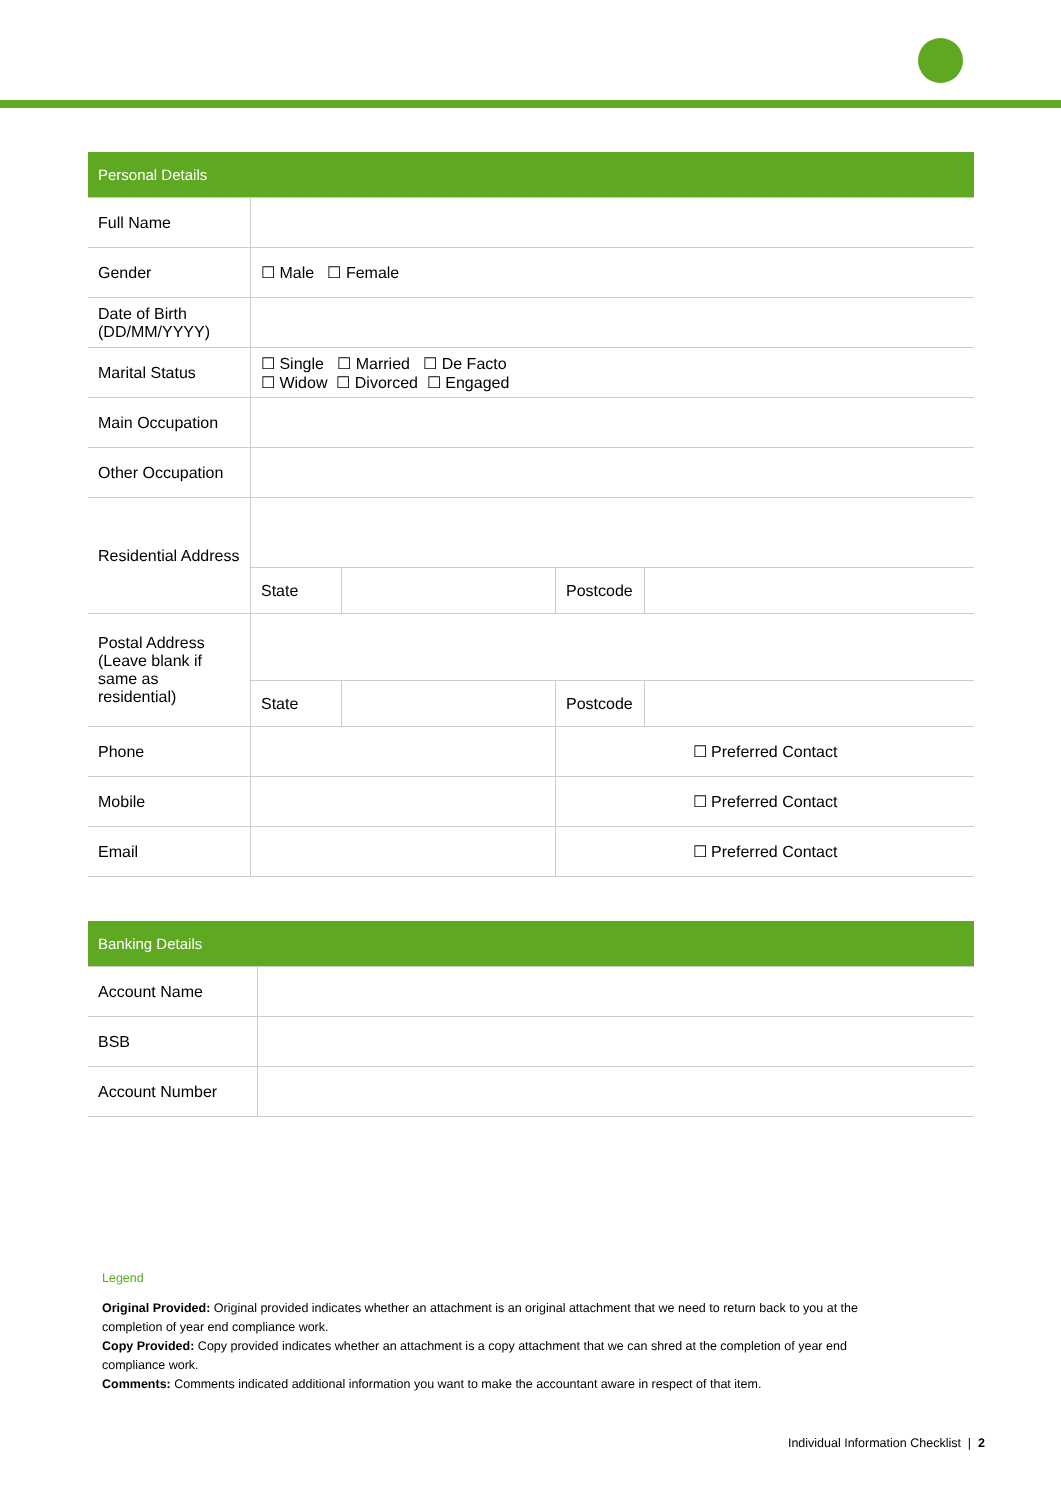| Personal Details | | | | |
| Full Name | | | | |
| Gender | ☐ Male ☐ Female | | | |
| Date of Birth (DD/MM/YYYY) | | | | |
| Marital Status | ☐ Single ☐ Married ☐ De Facto ☐ Widow ☐ Divorced ☐ Engaged | | | |
| Main Occupation | | | | |
| Other Occupation | | | | |
| Residential Address | | | | |
| | State | | Postcode | |
| Postal Address (Leave blank if same as residential) | | | | |
| | State | | Postcode | |
| Phone | | | ☐ Preferred Contact | |
| Mobile | | | ☐ Preferred Contact | |
| Email | | | ☐ Preferred Contact | |
| Banking Details | |
| Account Name | |
| BSB | |
| Account Number | |
Legend
Original Provided: Original provided indicates whether an attachment is an original attachment that we need to return back to you at the completion of year end compliance work.
Copy Provided: Copy provided indicates whether an attachment is a copy attachment that we can shred at the completion of year end compliance work.
Comments: Comments indicated additional information you want to make the accountant aware in respect of that item.
Individual Information Checklist | 2